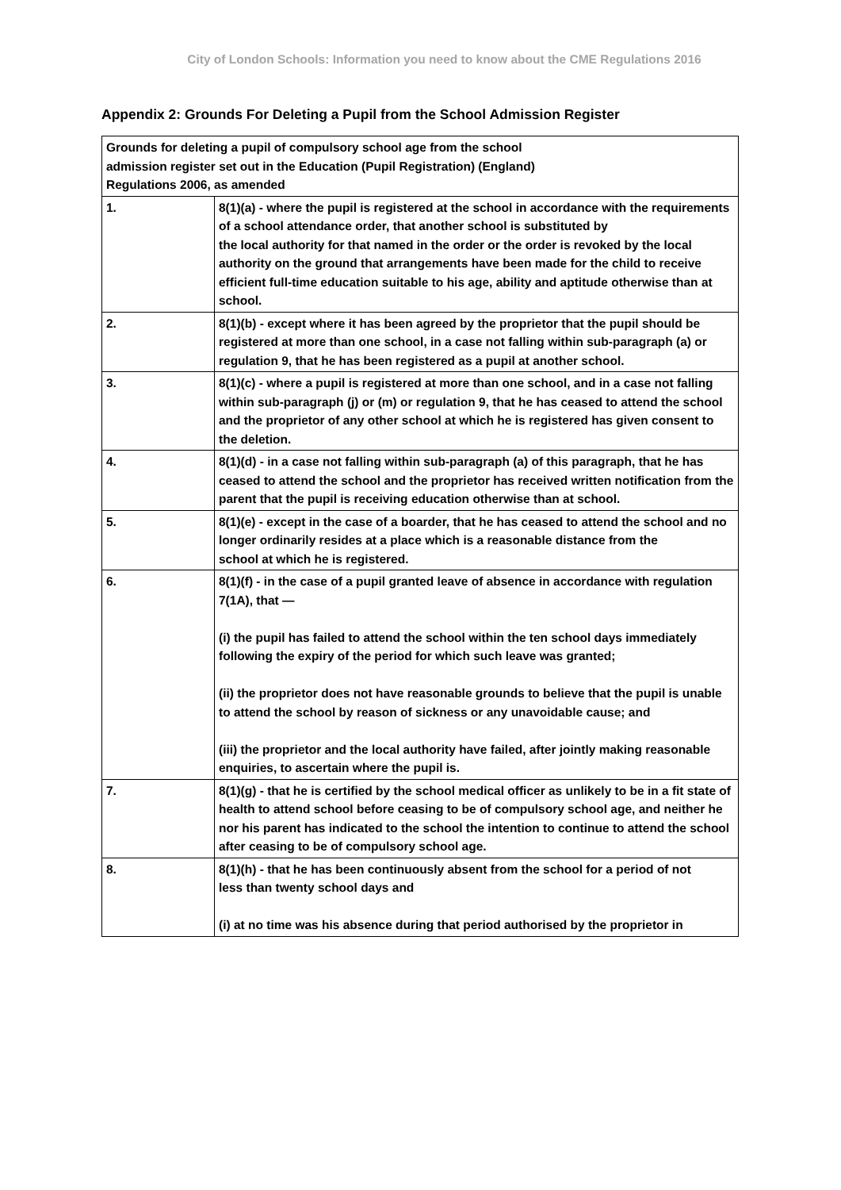City of London Schools: Information you need to know about the CME Regulations 2016
Appendix 2: Grounds For Deleting a Pupil from the School Admission Register
| Grounds for deleting a pupil of compulsory school age from the school admission register set out in the Education (Pupil Registration) (England) Regulations 2006, as amended | |
| --- | --- |
| 1. | 8(1)(a) - where the pupil is registered at the school in accordance with the requirements of a school attendance order, that another school is substituted by the local authority for that named in the order or the order is revoked by the local authority on the ground that arrangements have been made for the child to receive efficient full-time education suitable to his age, ability and aptitude otherwise than at school. |
| 2. | 8(1)(b) - except where it has been agreed by the proprietor that the pupil should be registered at more than one school, in a case not falling within sub-paragraph (a) or regulation 9, that he has been registered as a pupil at another school. |
| 3. | 8(1)(c) - where a pupil is registered at more than one school, and in a case not falling within sub-paragraph (j) or (m) or regulation 9, that he has ceased to attend the school and the proprietor of any other school at which he is registered has given consent to the deletion. |
| 4. | 8(1)(d) - in a case not falling within sub-paragraph (a) of this paragraph, that he has ceased to attend the school and the proprietor has received written notification from the parent that the pupil is receiving education otherwise than at school. |
| 5. | 8(1)(e) - except in the case of a boarder, that he has ceased to attend the school and no longer ordinarily resides at a place which is a reasonable distance from the school at which he is registered. |
| 6. | 8(1)(f) - in the case of a pupil granted leave of absence in accordance with regulation 7(1A), that — (i) the pupil has failed to attend the school within the ten school days immediately following the expiry of the period for which such leave was granted; (ii) the proprietor does not have reasonable grounds to believe that the pupil is unable to attend the school by reason of sickness or any unavoidable cause; and (iii) the proprietor and the local authority have failed, after jointly making reasonable enquiries, to ascertain where the pupil is. |
| 7. | 8(1)(g) - that he is certified by the school medical officer as unlikely to be in a fit state of health to attend school before ceasing to be of compulsory school age, and neither he nor his parent has indicated to the school the intention to continue to attend the school after ceasing to be of compulsory school age. |
| 8. | 8(1)(h) - that he has been continuously absent from the school for a period of not less than twenty school days and (i) at no time was his absence during that period authorised by the proprietor in |